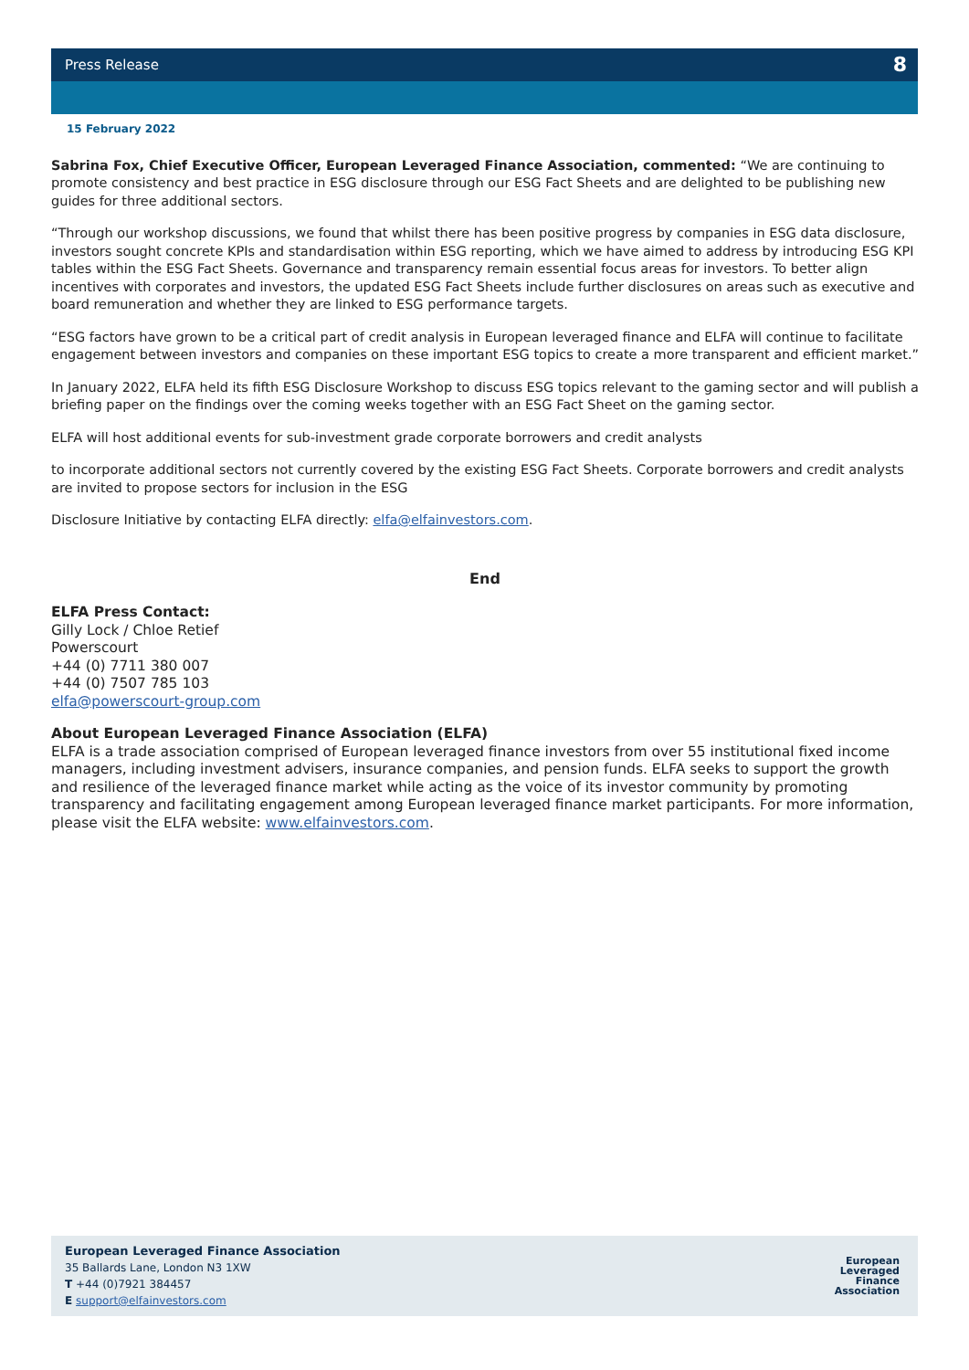Press Release 8
15 February 2022
Sabrina Fox, Chief Executive Officer, European Leveraged Finance Association, commented: “We are continuing to promote consistency and best practice in ESG disclosure through our ESG Fact Sheets and are delighted to be publishing new guides for three additional sectors.
“Through our workshop discussions, we found that whilst there has been positive progress by companies in ESG data disclosure, investors sought concrete KPIs and standardisation within ESG reporting, which we have aimed to address by introducing ESG KPI tables within the ESG Fact Sheets. Governance and transparency remain essential focus areas for investors. To better align incentives with corporates and investors, the updated ESG Fact Sheets include further disclosures on areas such as executive and board remuneration and whether they are linked to ESG performance targets.
“ESG factors have grown to be a critical part of credit analysis in European leveraged finance and ELFA will continue to facilitate engagement between investors and companies on these important ESG topics to create a more transparent and efficient market.”
In January 2022, ELFA held its fifth ESG Disclosure Workshop to discuss ESG topics relevant to the gaming sector and will publish a briefing paper on the findings over the coming weeks together with an ESG Fact Sheet on the gaming sector.
ELFA will host additional events for sub-investment grade corporate borrowers and credit analysts
to incorporate additional sectors not currently covered by the existing ESG Fact Sheets. Corporate borrowers and credit analysts are invited to propose sectors for inclusion in the ESG
Disclosure Initiative by contacting ELFA directly: elfa@elfainvestors.com.
End
ELFA Press Contact:
Gilly Lock / Chloe Retief
Powerscourt
+44 (0) 7711 380 007
+44 (0) 7507 785 103
elfa@powerscourt-group.com
About European Leveraged Finance Association (ELFA)
ELFA is a trade association comprised of European leveraged finance investors from over 55 institutional fixed income managers, including investment advisers, insurance companies, and pension funds. ELFA seeks to support the growth and resilience of the leveraged finance market while acting as the voice of its investor community by promoting transparency and facilitating engagement among European leveraged finance market participants. For more information, please visit the ELFA website: www.elfainvestors.com.
European Leveraged Finance Association
35 Ballards Lane, London N3 1XW
T +44 (0)7921 384457
E support@elfainvestors.com
European
Leveraged
Finance
Association